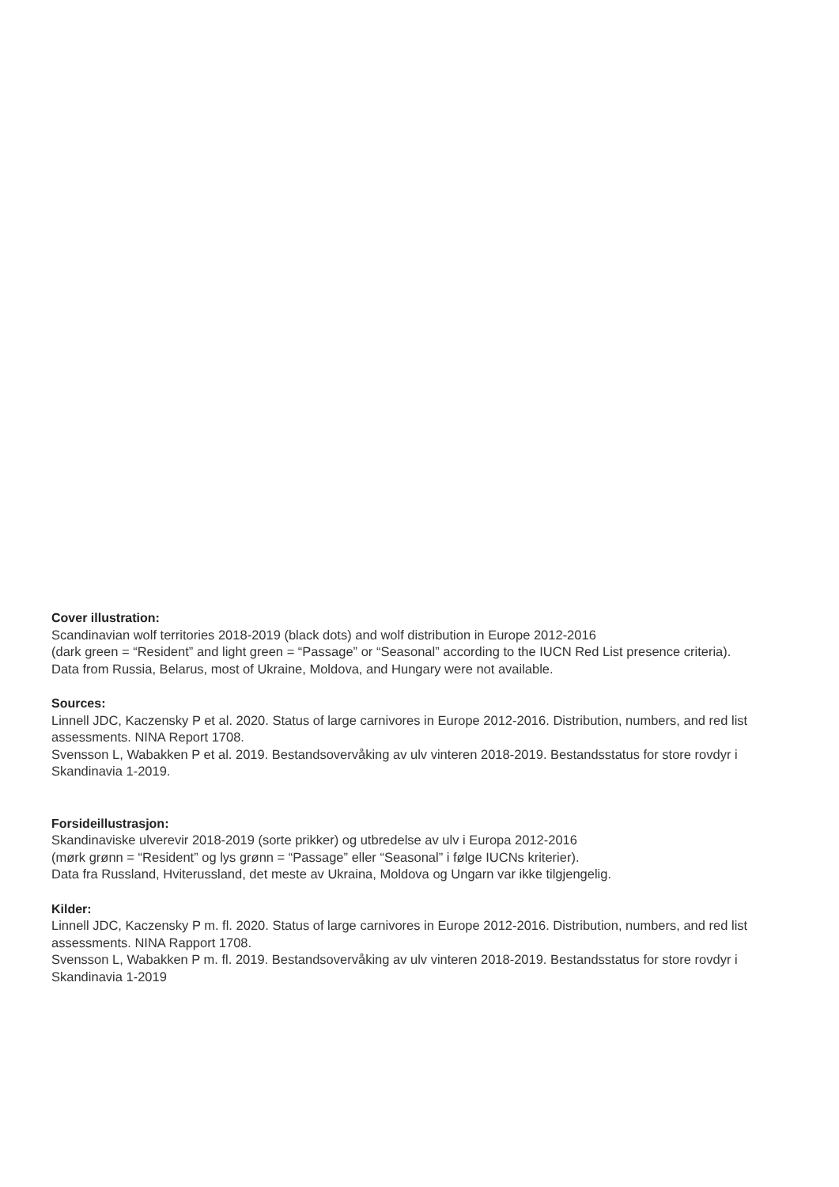Cover illustration:
Scandinavian wolf territories 2018-2019 (black dots) and wolf distribution in Europe 2012-2016
(dark green = “Resident” and light green = “Passage” or “Seasonal” according to the IUCN Red List presence criteria).
Data from Russia, Belarus, most of Ukraine, Moldova, and Hungary were not available.
Sources:
Linnell JDC, Kaczensky P et al. 2020. Status of large carnivores in Europe 2012-2016. Distribution, numbers, and red list assessments. NINA Report 1708.
Svensson L, Wabakken P et al. 2019. Bestandsovervåking av ulv vinteren 2018-2019. Bestandsstatus for store rovdyr i Skandinavia 1-2019.
Forsideillustrasjon:
Skandinaviske ulverevir 2018-2019 (sorte prikker) og utbredelse av ulv i Europa 2012-2016
(mørk grønn = “Resident” og lys grønn = “Passage” eller “Seasonal” i følge IUCNs kriterier).
Data fra Russland, Hviterussland, det meste av Ukraina, Moldova og Ungarn var ikke tilgjengelig.
Kilder:
Linnell JDC, Kaczensky P m. fl. 2020. Status of large carnivores in Europe 2012-2016. Distribution, numbers, and red list assessments. NINA Rapport 1708.
Svensson L, Wabakken P m. fl. 2019. Bestandsovervåking av ulv vinteren 2018-2019. Bestandsstatus for store rovdyr i Skandinavia 1-2019